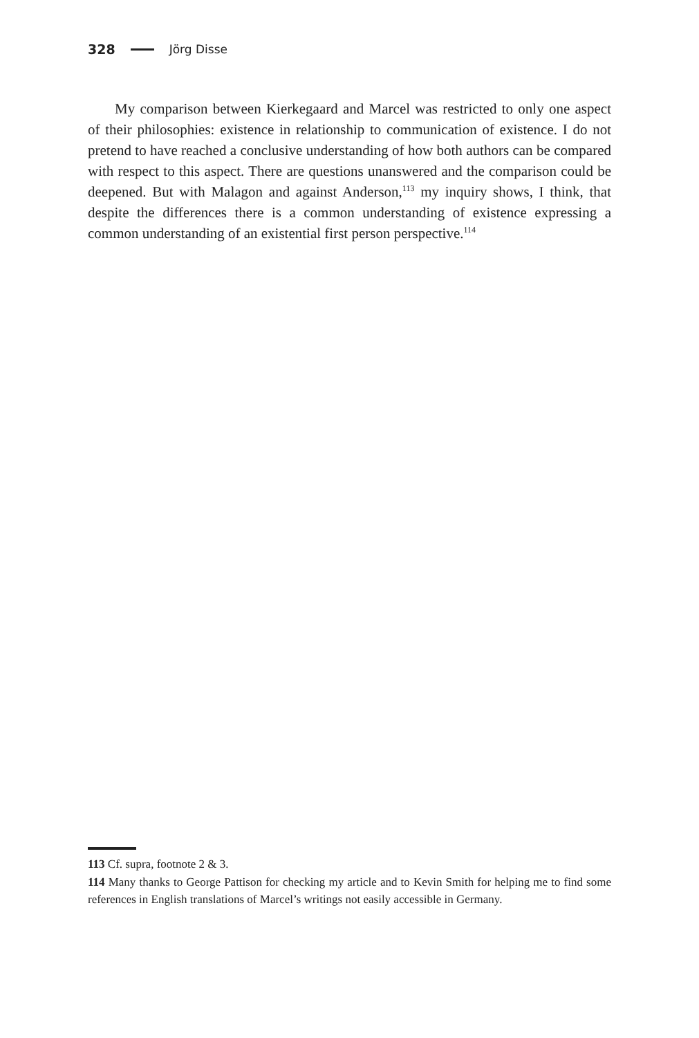328 Jörg Disse
My comparison between Kierkegaard and Marcel was restricted to only one aspect of their philosophies: existence in relationship to communication of existence. I do not pretend to have reached a conclusive understanding of how both authors can be compared with respect to this aspect. There are questions unanswered and the comparison could be deepened. But with Malagon and against Anderson,<sup>113</sup> my inquiry shows, I think, that despite the differences there is a common understanding of existence expressing a common understanding of an existential first person perspective.<sup>114</sup>
113 Cf. supra, footnote 2 & 3.
114 Many thanks to George Pattison for checking my article and to Kevin Smith for helping me to find some references in English translations of Marcel’s writings not easily accessible in Germany.